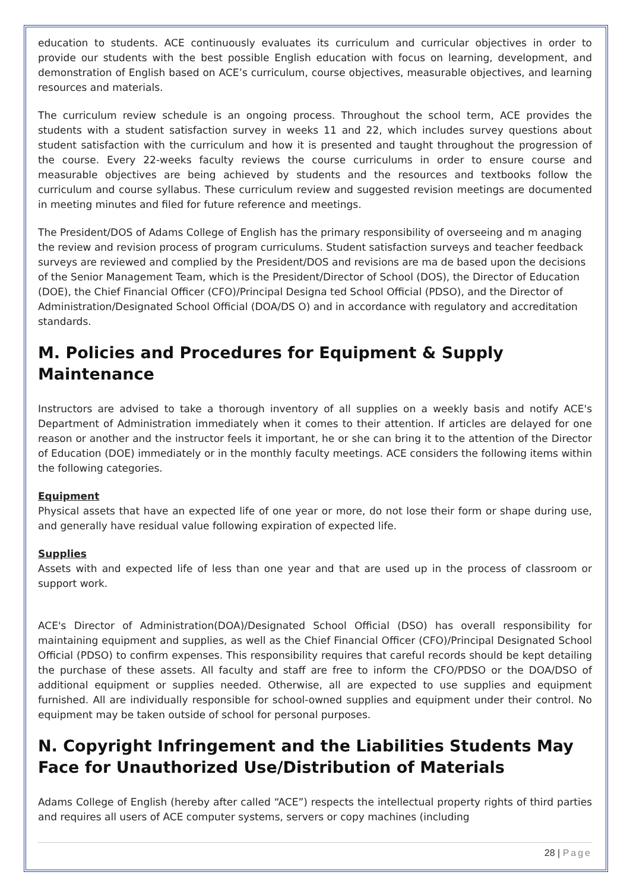education to students. ACE continuously evaluates its curriculum and curricular objectives in order to provide our students with the best possible English education with focus on learning, development, and demonstration of English based on ACE’s curriculum, course objectives, measurable objectives, and learning resources and materials.
The curriculum review schedule is an ongoing process. Throughout the school term, ACE provides the students with a student satisfaction survey in weeks 11 and 22, which includes survey questions about student satisfaction with the curriculum and how it is presented and taught throughout the progression of the course. Every 22-weeks faculty reviews the course curriculums in order to ensure course and measurable objectives are being achieved by students and the resources and textbooks follow the curriculum and course syllabus. These curriculum review and suggested revision meetings are documented in meeting minutes and filed for future reference and meetings.
The President/DOS of Adams College of English has the primary responsibility of overseeing and m anaging the review and revision process of program curriculums. Student satisfaction surveys and teacher feedback surveys are reviewed and complied by the President/DOS and revisions are ma de based upon the decisions of the Senior Management Team, which is the President/Director of School (DOS), the Director of Education (DOE), the Chief Financial Officer (CFO)/Principal Designa ted School Official (PDSO), and the Director of Administration/Designated School Official (DOA/DS O) and in accordance with regulatory and accreditation standards.
M. Policies and Procedures for Equipment & Supply Maintenance
Instructors are advised to take a thorough inventory of all supplies on a weekly basis and notify ACE's Department of Administration immediately when it comes to their attention. If articles are delayed for one reason or another and the instructor feels it important, he or she can bring it to the attention of the Director of Education (DOE) immediately or in the monthly faculty meetings. ACE considers the following items within the following categories.
Equipment
Physical assets that have an expected life of one year or more, do not lose their form or shape during use, and generally have residual value following expiration of expected life.
Supplies
Assets with and expected life of less than one year and that are used up in the process of classroom or support work.
ACE's Director of Administration(DOA)/Designated School Official (DSO) has overall responsibility for maintaining equipment and supplies, as well as the Chief Financial Officer (CFO)/Principal Designated School Official (PDSO) to confirm expenses. This responsibility requires that careful records should be kept detailing the purchase of these assets. All faculty and staff are free to inform the CFO/PDSO or the DOA/DSO of additional equipment or supplies needed. Otherwise, all are expected to use supplies and equipment furnished. All are individually responsible for school-owned supplies and equipment under their control. No equipment may be taken outside of school for personal purposes.
N. Copyright Infringement and the Liabilities Students May Face for Unauthorized Use/Distribution of Materials
Adams College of English (hereby after called “ACE”) respects the intellectual property rights of third parties and requires all users of ACE computer systems, servers or copy machines (including
28 | Page